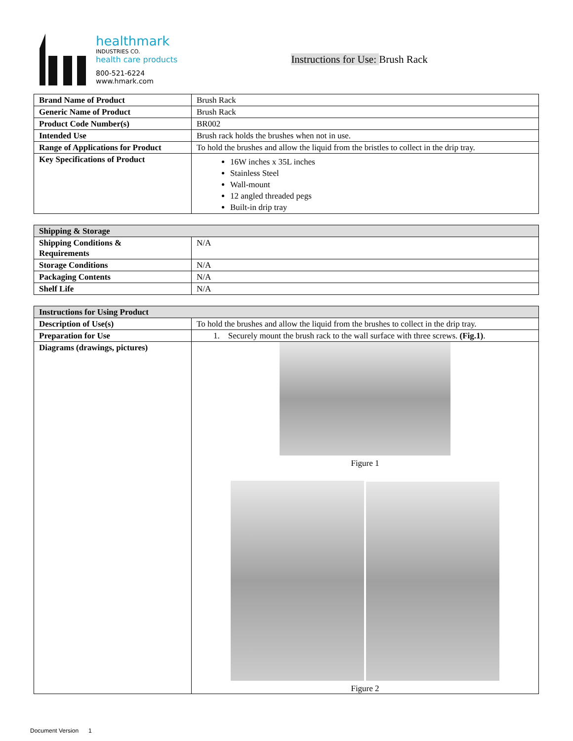healthmark
INDUSTRIES CO.
health care products
800-521-6224
www.hmark.com
Instructions for Use: Brush Rack
| Brand Name of Product | Brush Rack |
| Generic Name of Product | Brush Rack |
| Product Code Number(s) | BR002 |
| Intended Use | Brush rack holds the brushes when not in use. |
| Range of Applications for Product | To hold the brushes and allow the liquid from the bristles to collect in the drip tray. |
| Key Specifications of Product | 16W inches x 35L inches Stainless Steel Wall-mount 12 angled threaded pegs Built-in drip tray |
| Shipping & Storage | |
| --- | --- |
| Shipping Conditions & Requirements | N/A |
| Storage Conditions | N/A |
| Packaging Contents | N/A |
| Shelf Life | N/A |
| Instructions for Using Product | |
| --- | --- |
| Description of Use(s) | To hold the brushes and allow the liquid from the brushes to collect in the drip tray. |
| Preparation for Use | 1. Securely mount the brush rack to the wall surface with three screws. (Fig.1) . |
| Diagrams (drawings, pictures) | Figure 1 Figure 2 |
Document Version 1